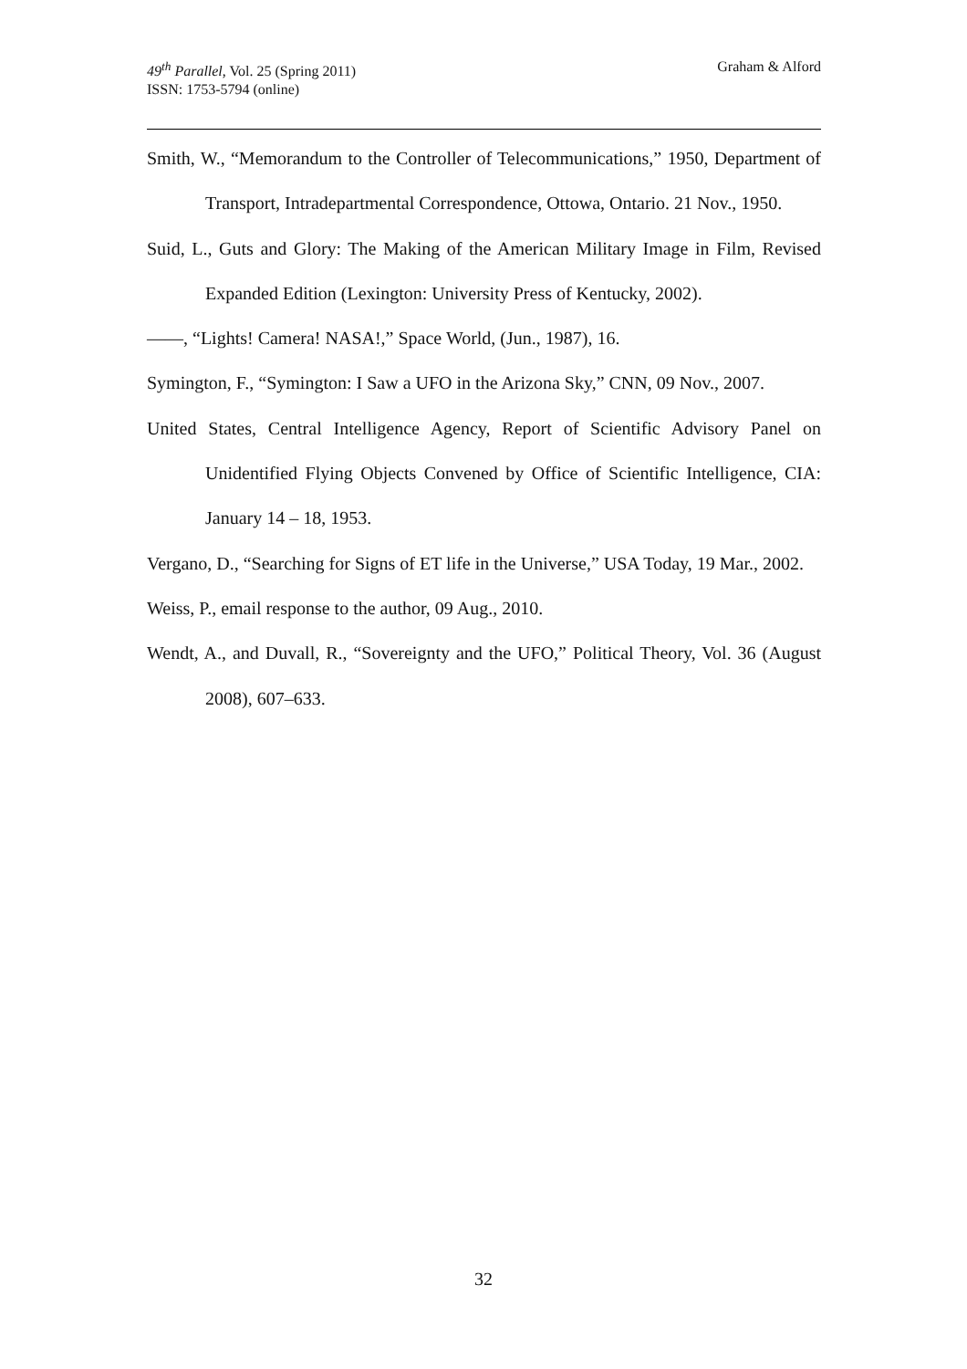Graham & Alford 49<sup>th</sup> Parallel, Vol. 25 (Spring 2011)
ISSN: 1753-5794 (online)
Smith, W., “Memorandum to the Controller of Telecommunications,” 1950, Department of Transport, Intradepartmental Correspondence, Ottowa, Ontario. 21 Nov., 1950.
Suid, L., Guts and Glory: The Making of the American Military Image in Film, Revised Expanded Edition (Lexington: University Press of Kentucky, 2002).
——, “Lights! Camera! NASA!,” Space World, (Jun., 1987), 16.
Symington, F., “Symington: I Saw a UFO in the Arizona Sky,” CNN, 09 Nov., 2007.
United States, Central Intelligence Agency, Report of Scientific Advisory Panel on Unidentified Flying Objects Convened by Office of Scientific Intelligence, CIA: January 14 – 18, 1953.
Vergano, D., “Searching for Signs of ET life in the Universe,” USA Today, 19 Mar., 2002.
Weiss, P., email response to the author, 09 Aug., 2010.
Wendt, A., and Duvall, R., “Sovereignty and the UFO,” Political Theory, Vol. 36 (August 2008), 607–633.
32